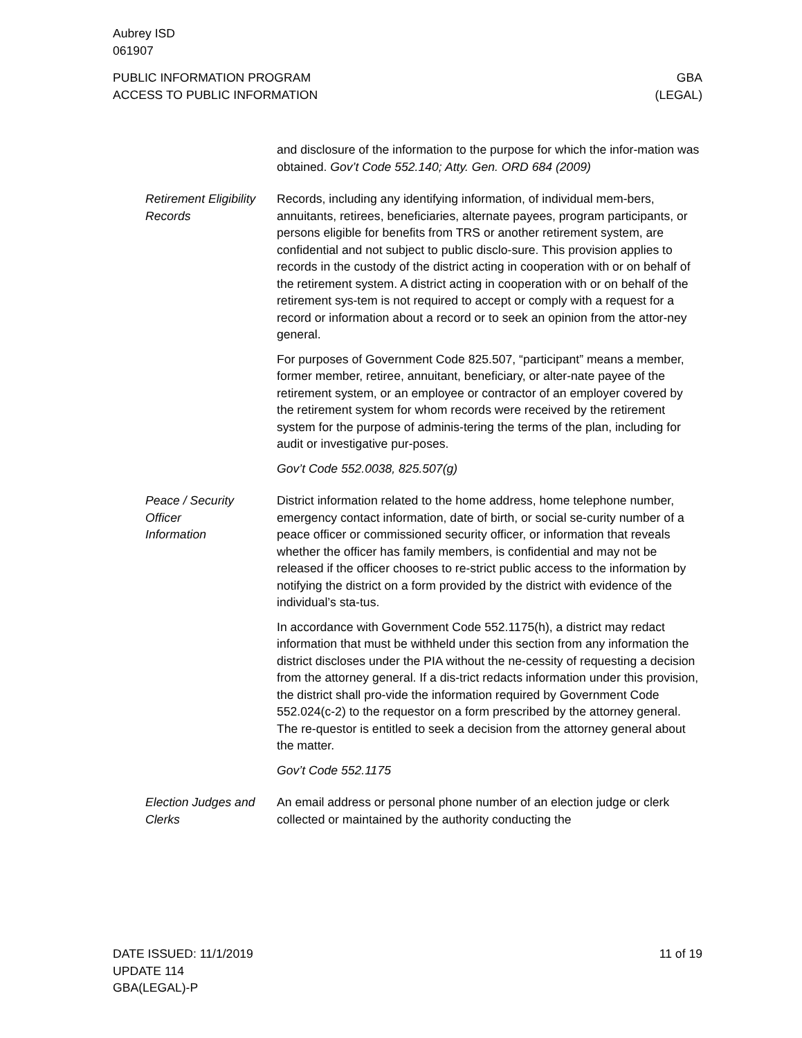Aubrey ISD
061907
PUBLIC INFORMATION PROGRAM
ACCESS TO PUBLIC INFORMATION
GBA
(LEGAL)
and disclosure of the information to the purpose for which the infor-mation was obtained. Gov’t Code 552.140; Atty. Gen. ORD 684 (2009)
Retirement Eligibility Records
Records, including any identifying information, of individual mem-bers, annuitants, retirees, beneficiaries, alternate payees, program participants, or persons eligible for benefits from TRS or another retirement system, are confidential and not subject to public disclo-sure. This provision applies to records in the custody of the district acting in cooperation with or on behalf of the retirement system. A district acting in cooperation with or on behalf of the retirement sys-tem is not required to accept or comply with a request for a record or information about a record or to seek an opinion from the attor-ney general.
For purposes of Government Code 825.507, “participant” means a member, former member, retiree, annuitant, beneficiary, or alter-nate payee of the retirement system, or an employee or contractor of an employer covered by the retirement system for whom records were received by the retirement system for the purpose of adminis-tering the terms of the plan, including for audit or investigative pur-poses.
Gov’t Code 552.0038, 825.507(g)
Peace / Security
Officer
Information
District information related to the home address, home telephone number, emergency contact information, date of birth, or social se-curity number of a peace officer or commissioned security officer, or information that reveals whether the officer has family members, is confidential and may not be released if the officer chooses to re-strict public access to the information by notifying the district on a form provided by the district with evidence of the individual’s sta-tus.
In accordance with Government Code 552.1175(h), a district may redact information that must be withheld under this section from any information the district discloses under the PIA without the ne-cessity of requesting a decision from the attorney general. If a dis-trict redacts information under this provision, the district shall pro-vide the information required by Government Code 552.024(c-2) to the requestor on a form prescribed by the attorney general. The re-questor is entitled to seek a decision from the attorney general about the matter.
Gov’t Code 552.1175
Election Judges and Clerks
An email address or personal phone number of an election judge or clerk collected or maintained by the authority conducting the
DATE ISSUED: 11/1/2019
UPDATE 114
GBA(LEGAL)-P
11 of 19